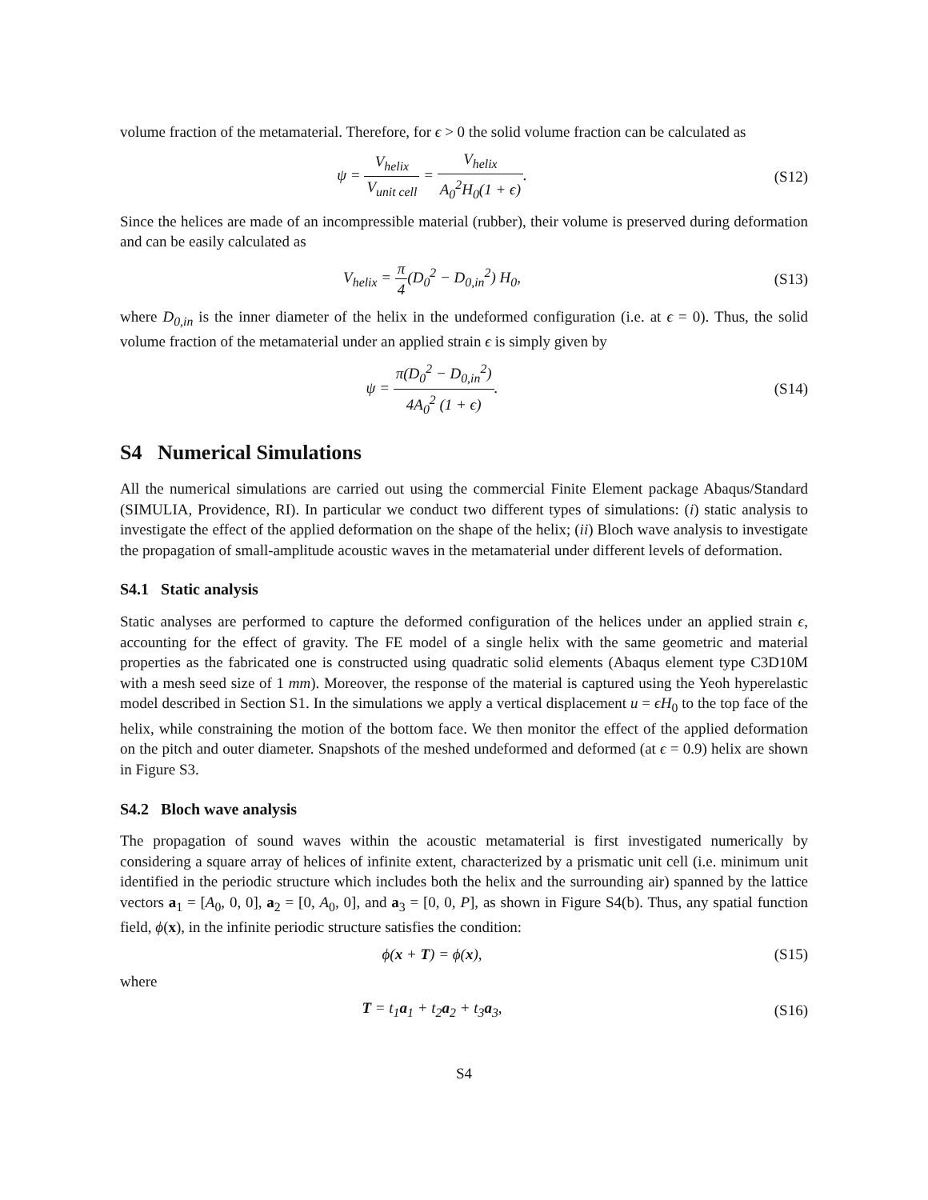volume fraction of the metamaterial. Therefore, for ϵ > 0 the solid volume fraction can be calculated as
ψ = V<sub>helix</sub> V<sub>unit cell</sub> = V<sub>helix</sub> A<sub>0</sub><sup>2</sup>H<sub>0</sub>(1 + ϵ).
(S12)
Since the helices are made of an incompressible material (rubber), their volume is preserved during deformation and can be easily calculated as
V<sub>helix</sub> = π 4(D<sub>0</sub><sup>2</sup> − D<sub>0,in</sub><sup>2</sup>) H<sub>0</sub>, (S13)
where D<sub>0,in</sub> is the inner diameter of the helix in the undeformed configuration (i.e. at ϵ = 0). Thus, the solid volume fraction of the metamaterial under an applied strain ϵ is simply given by
ψ = π(D<sub>0</sub><sup>2</sup> − D<sub>0,in</sub><sup>2</sup>) 4A<sub>0</sub><sup>2</sup> (1 + ϵ).
(S14)
S4 Numerical Simulations
All the numerical simulations are carried out using the commercial Finite Element package Abaqus/Standard (SIMULIA, Providence, RI). In particular we conduct two different types of simulations: (i) static analysis to investigate the effect of the applied deformation on the shape of the helix; (ii) Bloch wave analysis to investigate the propagation of small-amplitude acoustic waves in the metamaterial under different levels of deformation.
S4.1 Static analysis
Static analyses are performed to capture the deformed configuration of the helices under an applied strain ϵ, accounting for the effect of gravity. The FE model of a single helix with the same geometric and material properties as the fabricated one is constructed using quadratic solid elements (Abaqus element type C3D10M with a mesh seed size of 1 mm). Moreover, the response of the material is captured using the Yeoh hyperelastic model described in Section S1. In the simulations we apply a vertical displacement u = ϵH<sub>0</sub> to the top face of the helix, while constraining the motion of the bottom face. We then monitor the effect of the applied deformation on the pitch and outer diameter. Snapshots of the meshed undeformed and deformed (at ϵ = 0.9) helix are shown in Figure S3.
S4.2 Bloch wave analysis
The propagation of sound waves within the acoustic metamaterial is first investigated numerically by considering a square array of helices of infinite extent, characterized by a prismatic unit cell (i.e. minimum unit identified in the periodic structure which includes both the helix and the surrounding air) spanned by the lattice vectors a<sub>1</sub> = [A<sub>0</sub>, 0, 0], a<sub>2</sub> = [0, A<sub>0</sub>, 0], and a<sub>3</sub> = [0, 0, P], as shown in Figure S4(b). Thus, any spatial function field, ϕ(x), in the infinite periodic structure satisfies the condition:
ϕ(x + T) = ϕ(x), (S15)
where
T = t<sub>1</sub>a<sub>1</sub> + t<sub>2</sub>a<sub>2</sub> + t<sub>3</sub>a<sub>3</sub>, (S16)
S4